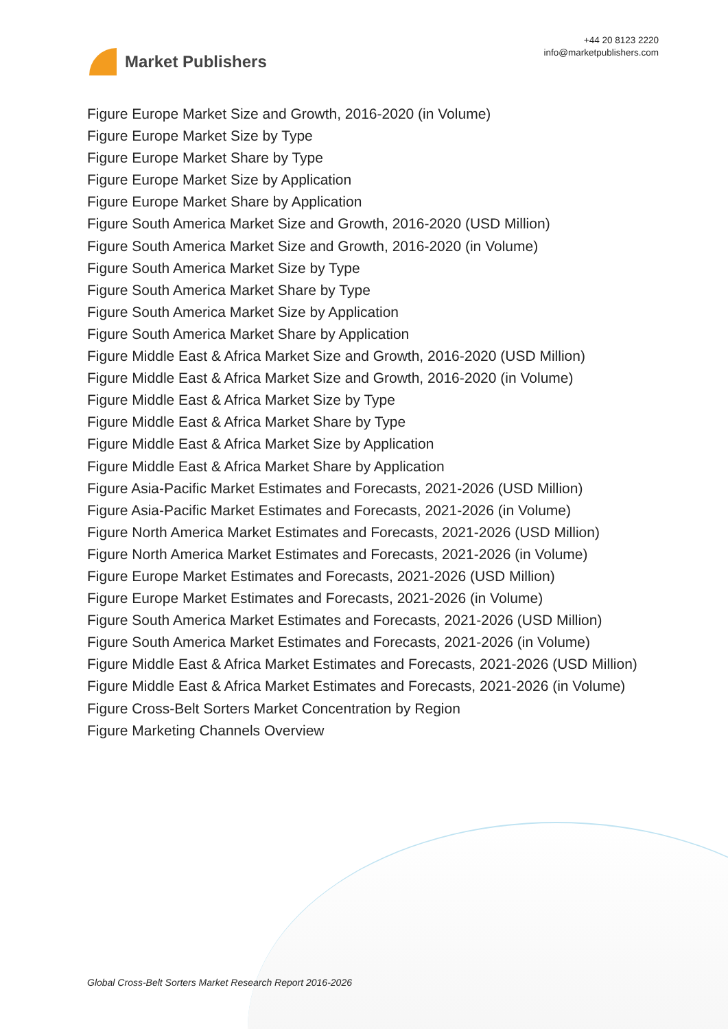Market Publishers
+44 20 8123 2220
info@marketpublishers.com
Figure Europe Market Size and Growth, 2016-2020 (in Volume)
Figure Europe Market Size by Type
Figure Europe Market Share by Type
Figure Europe Market Size by Application
Figure Europe Market Share by Application
Figure South America Market Size and Growth, 2016-2020 (USD Million)
Figure South America Market Size and Growth, 2016-2020 (in Volume)
Figure South America Market Size by Type
Figure South America Market Share by Type
Figure South America Market Size by Application
Figure South America Market Share by Application
Figure Middle East & Africa Market Size and Growth, 2016-2020 (USD Million)
Figure Middle East & Africa Market Size and Growth, 2016-2020 (in Volume)
Figure Middle East & Africa Market Size by Type
Figure Middle East & Africa Market Share by Type
Figure Middle East & Africa Market Size by Application
Figure Middle East & Africa Market Share by Application
Figure Asia-Pacific Market Estimates and Forecasts, 2021-2026 (USD Million)
Figure Asia-Pacific Market Estimates and Forecasts, 2021-2026 (in Volume)
Figure North America Market Estimates and Forecasts, 2021-2026 (USD Million)
Figure North America Market Estimates and Forecasts, 2021-2026 (in Volume)
Figure Europe Market Estimates and Forecasts, 2021-2026 (USD Million)
Figure Europe Market Estimates and Forecasts, 2021-2026 (in Volume)
Figure South America Market Estimates and Forecasts, 2021-2026 (USD Million)
Figure South America Market Estimates and Forecasts, 2021-2026 (in Volume)
Figure Middle East & Africa Market Estimates and Forecasts, 2021-2026 (USD Million)
Figure Middle East & Africa Market Estimates and Forecasts, 2021-2026 (in Volume)
Figure Cross-Belt Sorters Market Concentration by Region
Figure Marketing Channels Overview
Global Cross-Belt Sorters Market Research Report 2016-2026